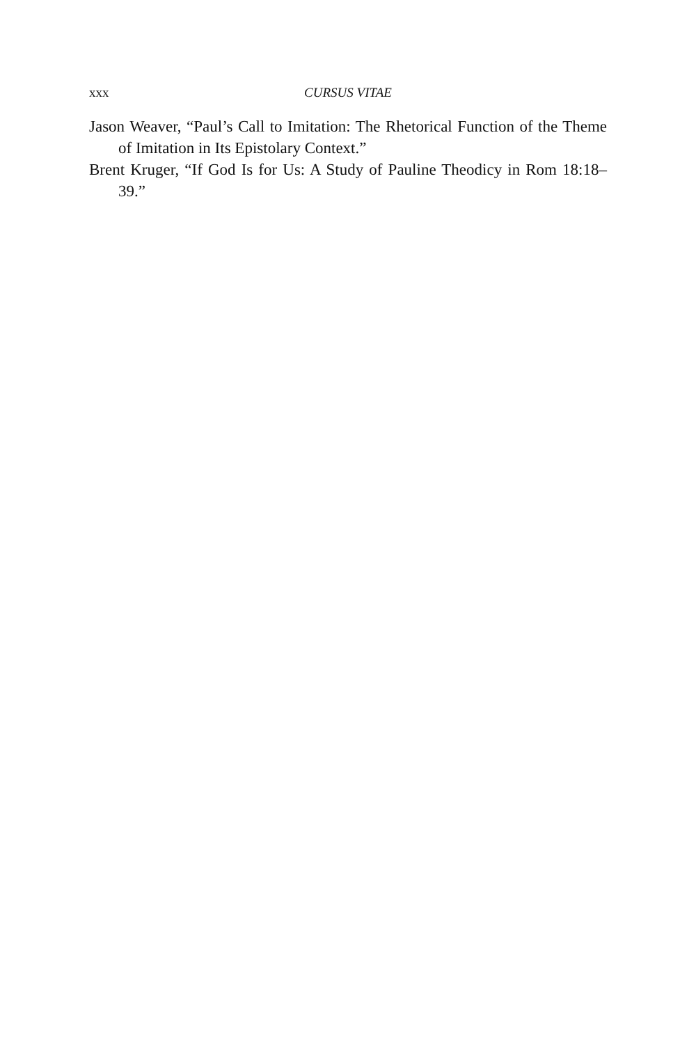xxx CURSUS VITAE
Jason Weaver, “Paul’s Call to Imitation: The Rhetorical Function of the Theme of Imitation in Its Epistolary Context.”
Brent Kruger, “If God Is for Us: A Study of Pauline Theodicy in Rom 18:18–39.”